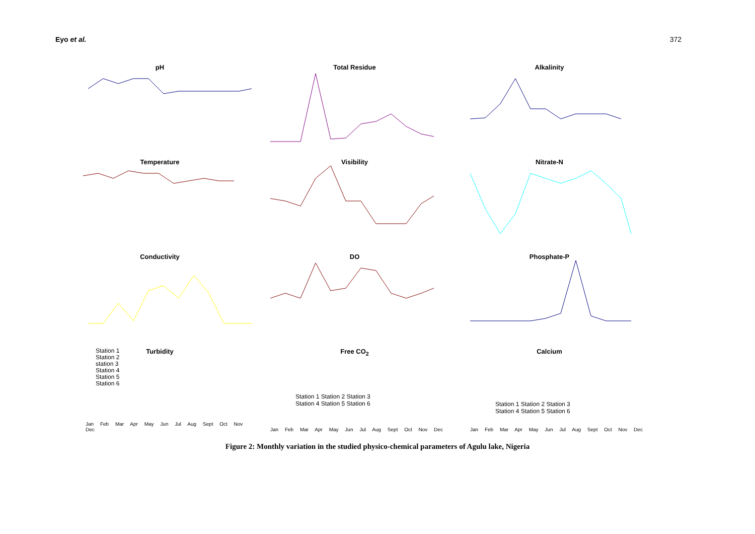Eyo et al. 372
pH
Total Residue
Alkalinity
Temperature
Visibility
Nitrate-N
Conductivity
DO
Phosphate-P
Turbidity
Station 1
Station 2
station 3
Station 4
Station 5
Station 6
Jan Feb Mar Apr May Jun Jul Aug Sept Oct Nov Dec
Free CO<sub>2</sub>
Station 1 Station 2 Station 3
Station 4 Station 5 Station 6
Jan Feb Mar Apr May Jun Jul Aug Sept Oct Nov Dec
Calcium
Station 1 Station 2 Station 3
Station 4 Station 5 Station 6
Jan Feb Mar Apr May Jun Jul Aug Sept Oct Nov Dec
Figure 2: Monthly variation in the studied physico-chemical parameters of Agulu lake, Nigeria